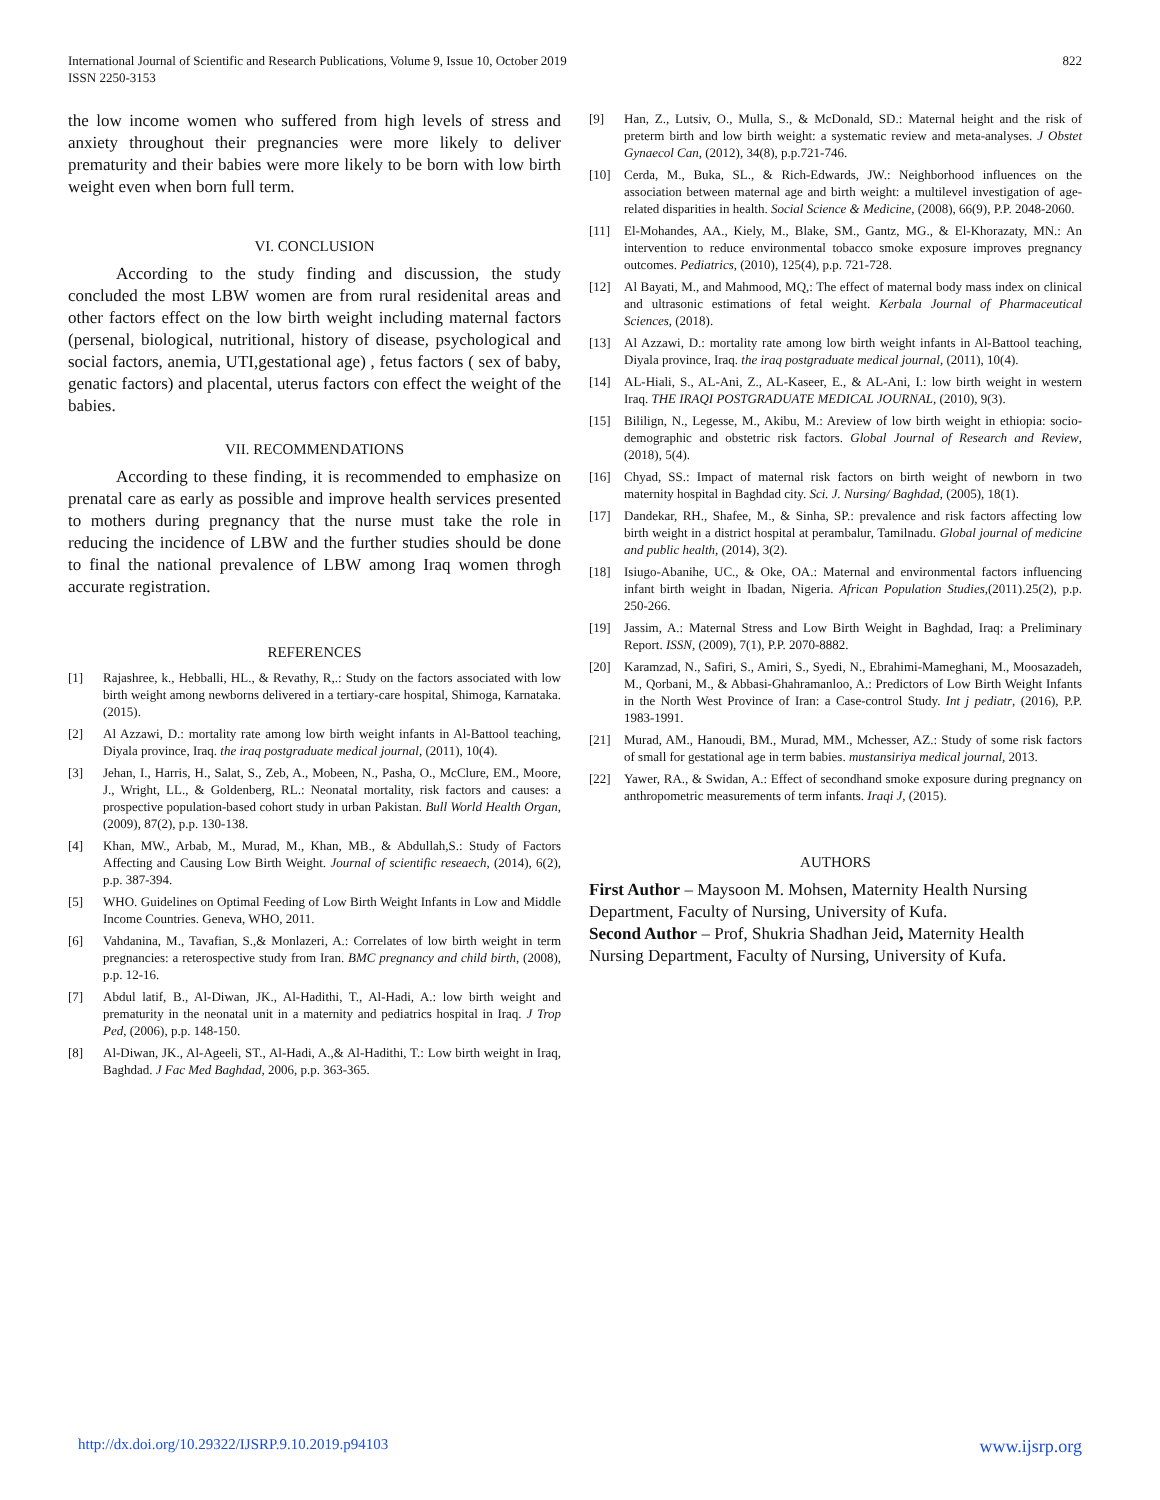International Journal of Scientific and Research Publications, Volume 9, Issue 10, October 2019
ISSN 2250-3153
822
the low income women who suffered from high levels of stress and anxiety throughout their pregnancies were more likely to deliver prematurity and their babies were more likely to be born with low birth weight even when born full term.
VI. CONCLUSION
According to the study finding and discussion, the study concluded the most LBW women are from rural residenital areas and other factors effect on the low birth weight including maternal factors (persenal, biological, nutritional, history of disease, psychological and social factors, anemia, UTI,gestational age) , fetus factors ( sex of baby, genatic factors) and placental, uterus factors con effect the weight of the babies.
VII. RECOMMENDATIONS
According to these finding, it is recommended to emphasize on prenatal care as early as possible and improve health services presented to mothers during pregnancy that the nurse must take the role in reducing the incidence of LBW and the further studies should be done to final the national prevalence of LBW among Iraq women throgh accurate registration.
REFERENCES
[1] Rajashree, k., Hebballi, HL., & Revathy, R,.: Study on the factors associated with low birth weight among newborns delivered in a tertiary-care hospital, Shimoga, Karnataka. (2015).
[2] Al Azzawi, D.: mortality rate among low birth weight infants in Al-Battool teaching, Diyala province, Iraq. the iraq postgraduate medical journal, (2011), 10(4).
[3] Jehan, I., Harris, H., Salat, S., Zeb, A., Mobeen, N., Pasha, O., McClure, EM., Moore, J., Wright, LL., & Goldenberg, RL.: Neonatal mortality, risk factors and causes: a prospective population-based cohort study in urban Pakistan. Bull World Health Organ, (2009), 87(2), p.p. 130-138.
[4] Khan, MW., Arbab, M., Murad, M., Khan, MB., & Abdullah,S.: Study of Factors Affecting and Causing Low Birth Weight. Journal of scientific reseaech, (2014), 6(2), p.p. 387-394.
[5] WHO. Guidelines on Optimal Feeding of Low Birth Weight Infants in Low and Middle Income Countries. Geneva, WHO, 2011.
[6] Vahdanina, M., Tavafian, S.,& Monlazeri, A.: Correlates of low birth weight in term pregnancies: a reterospective study from Iran. BMC pregnancy and child birth, (2008), p.p. 12-16.
[7] Abdul latif, B., Al-Diwan, JK., Al-Hadithi, T., Al-Hadi, A.: low birth weight and prematurity in the neonatal unit in a maternity and pediatrics hospital in Iraq. J Trop Ped, (2006), p.p. 148-150.
[8] Al-Diwan, JK., Al-Ageeli, ST., Al-Hadi, A.,& Al-Hadithi, T.: Low birth weight in Iraq, Baghdad. J Fac Med Baghdad, 2006, p.p. 363-365.
[9] Han, Z., Lutsiv, O., Mulla, S., & McDonald, SD.: Maternal height and the risk of preterm birth and low birth weight: a systematic review and meta-analyses. J Obstet Gynaecol Can, (2012), 34(8), p.p.721-746.
[10] Cerda, M., Buka, SL., & Rich-Edwards, JW.: Neighborhood influences on the association between maternal age and birth weight: a multilevel investigation of age-related disparities in health. Social Science & Medicine, (2008), 66(9), P.P. 2048-2060.
[11] El-Mohandes, AA., Kiely, M., Blake, SM., Gantz, MG., & El-Khorazaty, MN.: An intervention to reduce environmental tobacco smoke exposure improves pregnancy outcomes. Pediatrics, (2010), 125(4), p.p. 721-728.
[12] Al Bayati, M., and Mahmood, MQ,: The effect of maternal body mass index on clinical and ultrasonic estimations of fetal weight. Kerbala Journal of Pharmaceutical Sciences, (2018).
[13] Al Azzawi, D.: mortality rate among low birth weight infants in Al-Battool teaching, Diyala province, Iraq. the iraq postgraduate medical journal, (2011), 10(4).
[14] AL-Hiali, S., AL-Ani, Z., AL-Kaseer, E., & AL-Ani, I.: low birth weight in western Iraq. THE IRAQI POSTGRADUATE MEDICAL JOURNAL, (2010), 9(3).
[15] Bililign, N., Legesse, M., Akibu, M.: Areview of low birth weight in ethiopia: socio-demographic and obstetric risk factors. Global Journal of Research and Review, (2018), 5(4).
[16] Chyad, SS.: Impact of maternal risk factors on birth weight of newborn in two maternity hospital in Baghdad city. Sci. J. Nursing/ Baghdad, (2005), 18(1).
[17] Dandekar, RH., Shafee, M., & Sinha, SP.: prevalence and risk factors affecting low birth weight in a district hospital at perambalur, Tamilnadu. Global journal of medicine and public health, (2014), 3(2).
[18] Isiugo-Abanihe, UC., & Oke, OA.: Maternal and environmental factors influencing infant birth weight in Ibadan, Nigeria. African Population Studies,(2011).25(2), p.p. 250-266.
[19] Jassim, A.: Maternal Stress and Low Birth Weight in Baghdad, Iraq: a Preliminary Report. ISSN, (2009), 7(1), P.P. 2070-8882.
[20] Karamzad, N., Safiri, S., Amiri, S., Syedi, N., Ebrahimi-Mameghani, M., Moosazadeh, M., Qorbani, M., & Abbasi-Ghahramanloo, A.: Predictors of Low Birth Weight Infants in the North West Province of Iran: a Case-control Study. Int j pediatr, (2016), P.P. 1983-1991.
[21] Murad, AM., Hanoudi, BM., Murad, MM., Mchesser, AZ.: Study of some risk factors of small for gestational age in term babies. mustansiriya medical journal, 2013.
[22] Yawer, RA., & Swidan, A.: Effect of secondhand smoke exposure during pregnancy on anthropometric measurements of term infants. Iraqi J, (2015).
AUTHORS
First Author – Maysoon M. Mohsen, Maternity Health Nursing Department, Faculty of Nursing, University of Kufa.
Second Author – Prof, Shukria Shadhan Jeid, Maternity Health Nursing Department, Faculty of Nursing, University of Kufa.
http://dx.doi.org/10.29322/IJSRP.9.10.2019.p94103 www.ijsrp.org